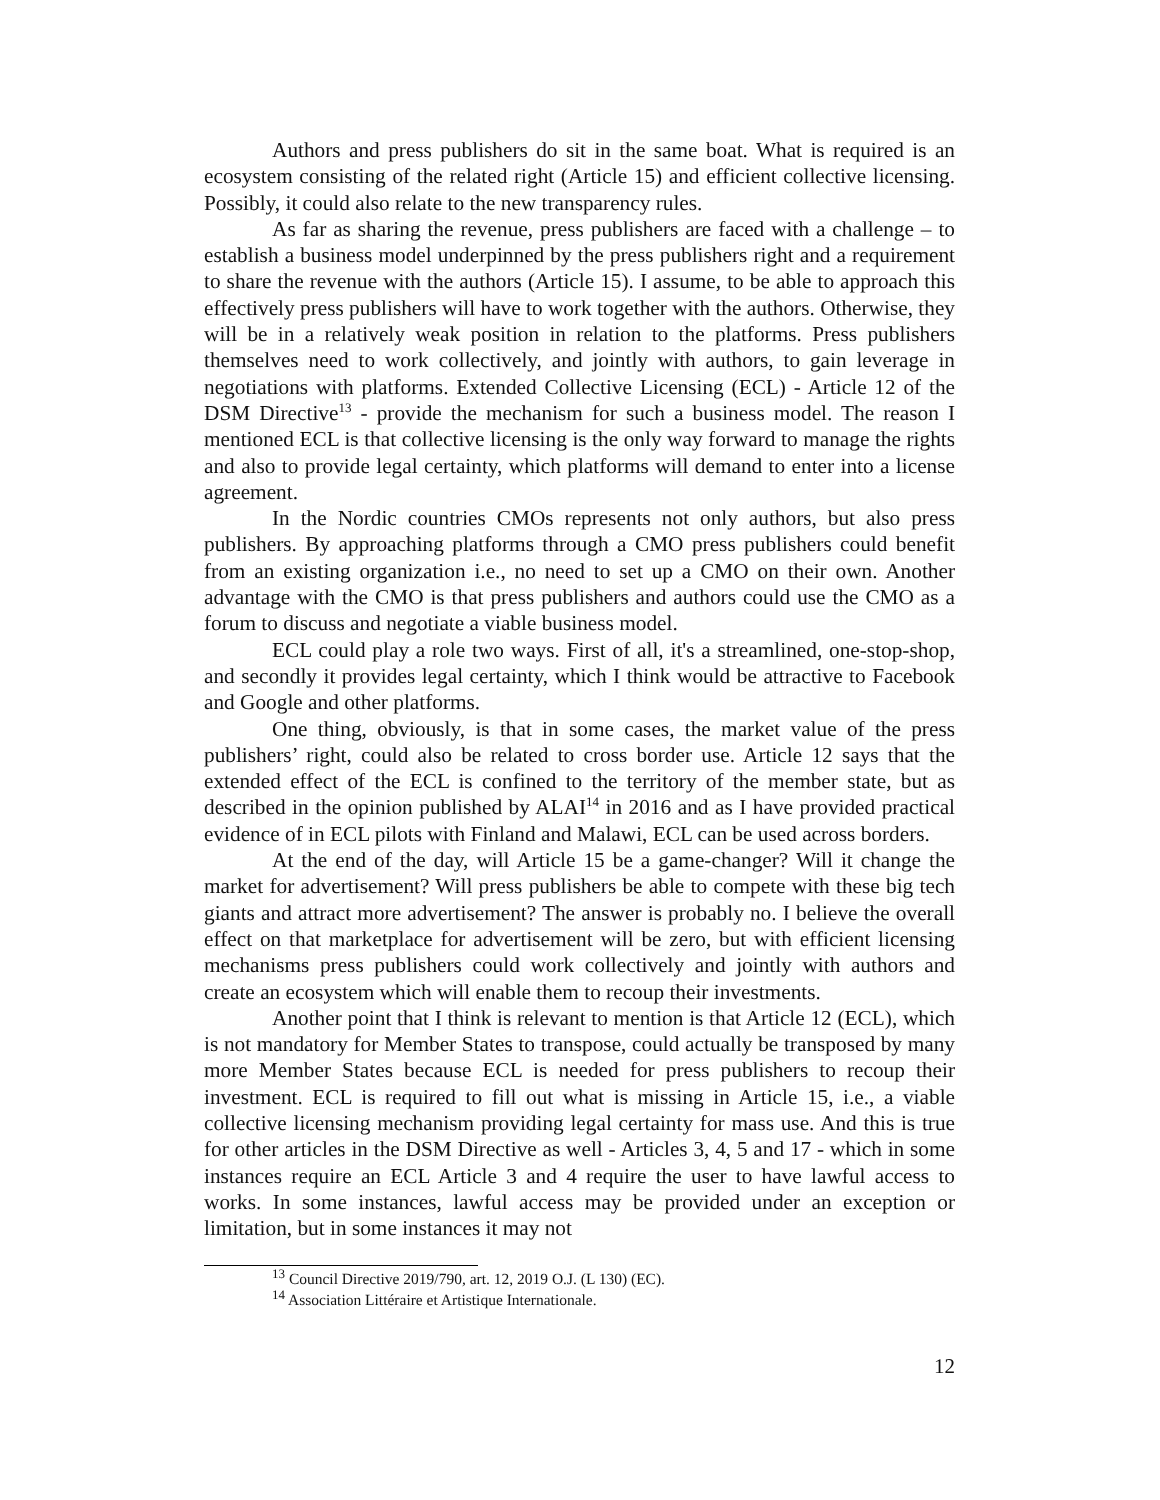Authors and press publishers do sit in the same boat. What is required is an ecosystem consisting of the related right (Article 15) and efficient collective licensing. Possibly, it could also relate to the new transparency rules.
As far as sharing the revenue, press publishers are faced with a challenge – to establish a business model underpinned by the press publishers right and a requirement to share the revenue with the authors (Article 15). I assume, to be able to approach this effectively press publishers will have to work together with the authors. Otherwise, they will be in a relatively weak position in relation to the platforms. Press publishers themselves need to work collectively, and jointly with authors, to gain leverage in negotiations with platforms. Extended Collective Licensing (ECL) - Article 12 of the DSM Directive<sup>13</sup> - provide the mechanism for such a business model. The reason I mentioned ECL is that collective licensing is the only way forward to manage the rights and also to provide legal certainty, which platforms will demand to enter into a license agreement.
In the Nordic countries CMOs represents not only authors, but also press publishers. By approaching platforms through a CMO press publishers could benefit from an existing organization i.e., no need to set up a CMO on their own. Another advantage with the CMO is that press publishers and authors could use the CMO as a forum to discuss and negotiate a viable business model.
ECL could play a role two ways. First of all, it's a streamlined, one-stop-shop, and secondly it provides legal certainty, which I think would be attractive to Facebook and Google and other platforms.
One thing, obviously, is that in some cases, the market value of the press publishers’ right, could also be related to cross border use. Article 12 says that the extended effect of the ECL is confined to the territory of the member state, but as described in the opinion published by ALAI<sup>14</sup> in 2016 and as I have provided practical evidence of in ECL pilots with Finland and Malawi, ECL can be used across borders.
At the end of the day, will Article 15 be a game-changer? Will it change the market for advertisement? Will press publishers be able to compete with these big tech giants and attract more advertisement? The answer is probably no. I believe the overall effect on that marketplace for advertisement will be zero, but with efficient licensing mechanisms press publishers could work collectively and jointly with authors and create an ecosystem which will enable them to recoup their investments.
Another point that I think is relevant to mention is that Article 12 (ECL), which is not mandatory for Member States to transpose, could actually be transposed by many more Member States because ECL is needed for press publishers to recoup their investment. ECL is required to fill out what is missing in Article 15, i.e., a viable collective licensing mechanism providing legal certainty for mass use. And this is true for other articles in the DSM Directive as well - Articles 3, 4, 5 and 17 - which in some instances require an ECL Article 3 and 4 require the user to have lawful access to works. In some instances, lawful access may be provided under an exception or limitation, but in some instances it may not
<sup>13</sup> Council Directive 2019/790, art. 12, 2019 O.J. (L 130) (EC).
<sup>14</sup> Association Littéraire et Artistique Internationale.
12